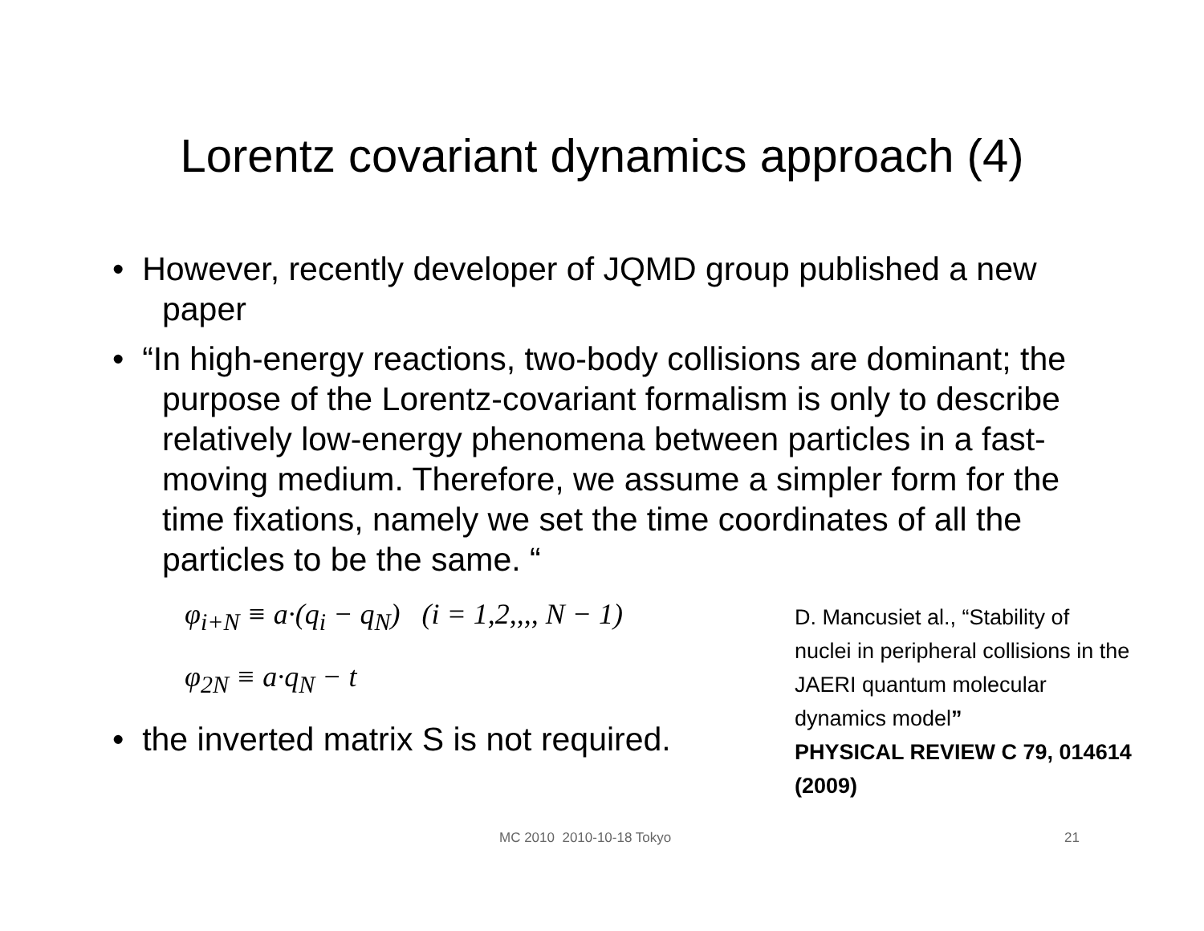Lorentz covariant dynamics approach (4)
• However, recently developer of JQMD group published a new paper
• “In high-energy reactions, two-body collisions are dominant; the purpose of the Lorentz-covariant formalism is only to describe relatively low-energy phenomena between particles in a fast-moving medium. Therefore, we assume a simpler form for the time fixations, namely we set the time coordinates of all the particles to be the same. “
φ<sub>i+N</sub> ≡ a·(q<sub>i</sub> − q<sub>N</sub>) (i = 1,2,,,, N − 1)
φ<sub>2N</sub> ≡ a·q<sub>N</sub> − t
• the inverted matrix S is not required.
D. Mancusiet al., “Stability of nuclei in peripheral collisions in the JAERI quantum molecular dynamics model”
PHYSICAL REVIEW C 79, 014614 (2009)
MC 2010 2010-10-18 Tokyo 21